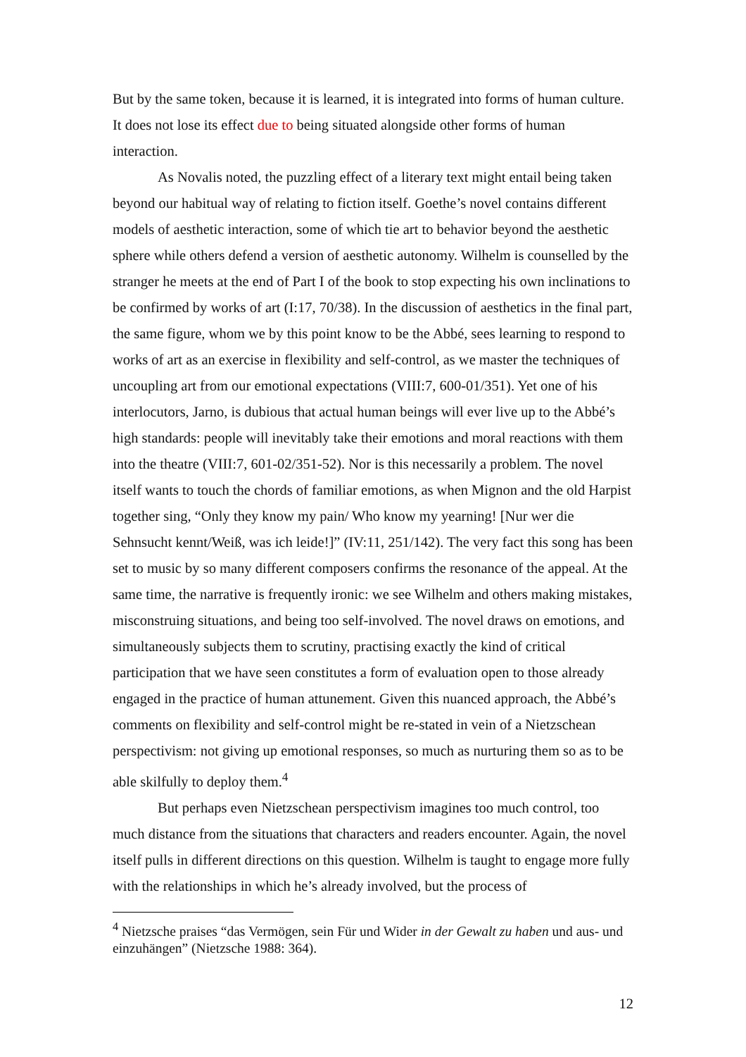But by the same token, because it is learned, it is integrated into forms of human culture. It does not lose its effect due to being situated alongside other forms of human interaction.
As Novalis noted, the puzzling effect of a literary text might entail being taken beyond our habitual way of relating to fiction itself. Goethe’s novel contains different models of aesthetic interaction, some of which tie art to behavior beyond the aesthetic sphere while others defend a version of aesthetic autonomy. Wilhelm is counselled by the stranger he meets at the end of Part I of the book to stop expecting his own inclinations to be confirmed by works of art (I:17, 70/38). In the discussion of aesthetics in the final part, the same figure, whom we by this point know to be the Abbé, sees learning to respond to works of art as an exercise in flexibility and self-control, as we master the techniques of uncoupling art from our emotional expectations (VIII:7, 600-01/351). Yet one of his interlocutors, Jarno, is dubious that actual human beings will ever live up to the Abbé’s high standards: people will inevitably take their emotions and moral reactions with them into the theatre (VIII:7, 601-02/351-52). Nor is this necessarily a problem. The novel itself wants to touch the chords of familiar emotions, as when Mignon and the old Harpist together sing, “Only they know my pain/ Who know my yearning! [Nur wer die Sehnsucht kennt/Weiß, was ich leide!]” (IV:11, 251/142). The very fact this song has been set to music by so many different composers confirms the resonance of the appeal. At the same time, the narrative is frequently ironic: we see Wilhelm and others making mistakes, misconstruing situations, and being too self-involved. The novel draws on emotions, and simultaneously subjects them to scrutiny, practising exactly the kind of critical participation that we have seen constitutes a form of evaluation open to those already engaged in the practice of human attunement. Given this nuanced approach, the Abbé’s comments on flexibility and self-control might be re-stated in vein of a Nietzschean perspectivism: not giving up emotional responses, so much as nurturing them so as to be able skilfully to deploy them.<sup>4</sup>
But perhaps even Nietzschean perspectivism imagines too much control, too much distance from the situations that characters and readers encounter. Again, the novel itself pulls in different directions on this question. Wilhelm is taught to engage more fully with the relationships in which he’s already involved, but the process of
<sup>4</sup> Nietzsche praises “das Vermögen, sein Für und Wider in der Gewalt zu haben und aus- und einzuhängen” (Nietzsche 1988: 364).
12